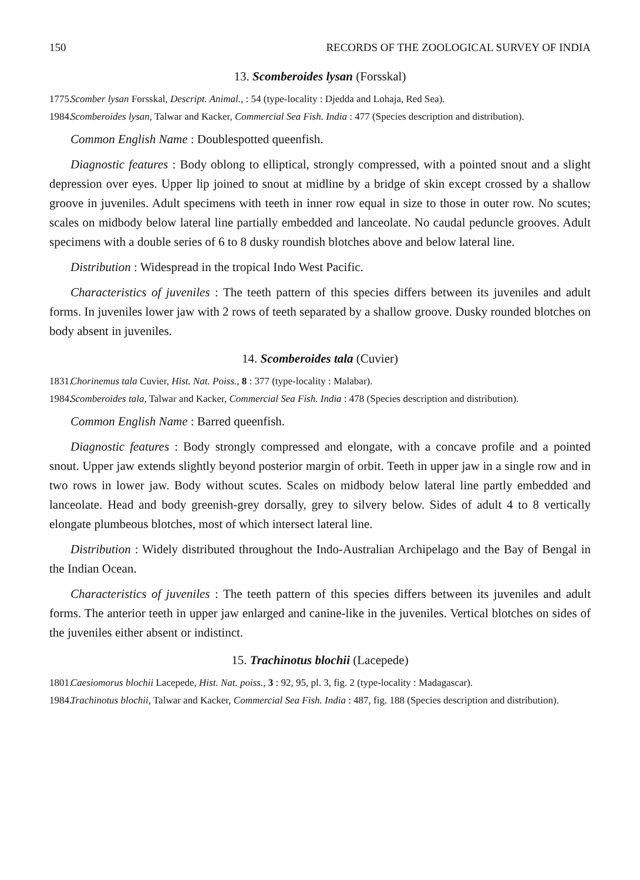150 RECORDS OF THE ZOOLOGICAL SURVEY OF INDIA
13. Scomberoides lysan (Forsskal)
1775. Scomber lysan Forsskal, Descript. Animal., : 54 (type-locality : Djedda and Lohaja, Red Sea).
1984. Scomberoides lysan, Talwar and Kacker, Commercial Sea Fish. India : 477 (Species description and distribution).
Common English Name : Doublespotted queenfish.
Diagnostic features : Body oblong to elliptical, strongly compressed, with a pointed snout and a slight depression over eyes. Upper lip joined to snout at midline by a bridge of skin except crossed by a shallow groove in juveniles. Adult specimens with teeth in inner row equal in size to those in outer row. No scutes; scales on midbody below lateral line partially embedded and lanceolate. No caudal peduncle grooves. Adult specimens with a double series of 6 to 8 dusky roundish blotches above and below lateral line.
Distribution : Widespread in the tropical Indo West Pacific.
Characteristics of juveniles : The teeth pattern of this species differs between its juveniles and adult forms. In juveniles lower jaw with 2 rows of teeth separated by a shallow groove. Dusky rounded blotches on body absent in juveniles.
14. Scomberoides tala (Cuvier)
1831. Chorinemus tala Cuvier, Hist. Nat. Poiss., 8 : 377 (type-locality : Malabar).
1984. Scomberoides tala, Talwar and Kacker, Commercial Sea Fish. India : 478 (Species description and distribution).
Common English Name : Barred queenfish.
Diagnostic features : Body strongly compressed and elongate, with a concave profile and a pointed snout. Upper jaw extends slightly beyond posterior margin of orbit. Teeth in upper jaw in a single row and in two rows in lower jaw. Body without scutes. Scales on midbody below lateral line partly embedded and lanceolate. Head and body greenish-grey dorsally, grey to silvery below. Sides of adult 4 to 8 vertically elongate plumbeous blotches, most of which intersect lateral line.
Distribution : Widely distributed throughout the Indo-Australian Archipelago and the Bay of Bengal in the Indian Ocean.
Characteristics of juveniles : The teeth pattern of this species differs between its juveniles and adult forms. The anterior teeth in upper jaw enlarged and canine-like in the juveniles. Vertical blotches on sides of the juveniles either absent or indistinct.
15. Trachinotus blochii (Lacepede)
1801. Caesiomorus blochii Lacepede, Hist. Nat. poiss., 3 : 92, 95, pl. 3, fig. 2 (type-locality : Madagascar).
1984. Trachinotus blochii, Talwar and Kacker, Commercial Sea Fish. India : 487, fig. 188 (Species description and distribution).